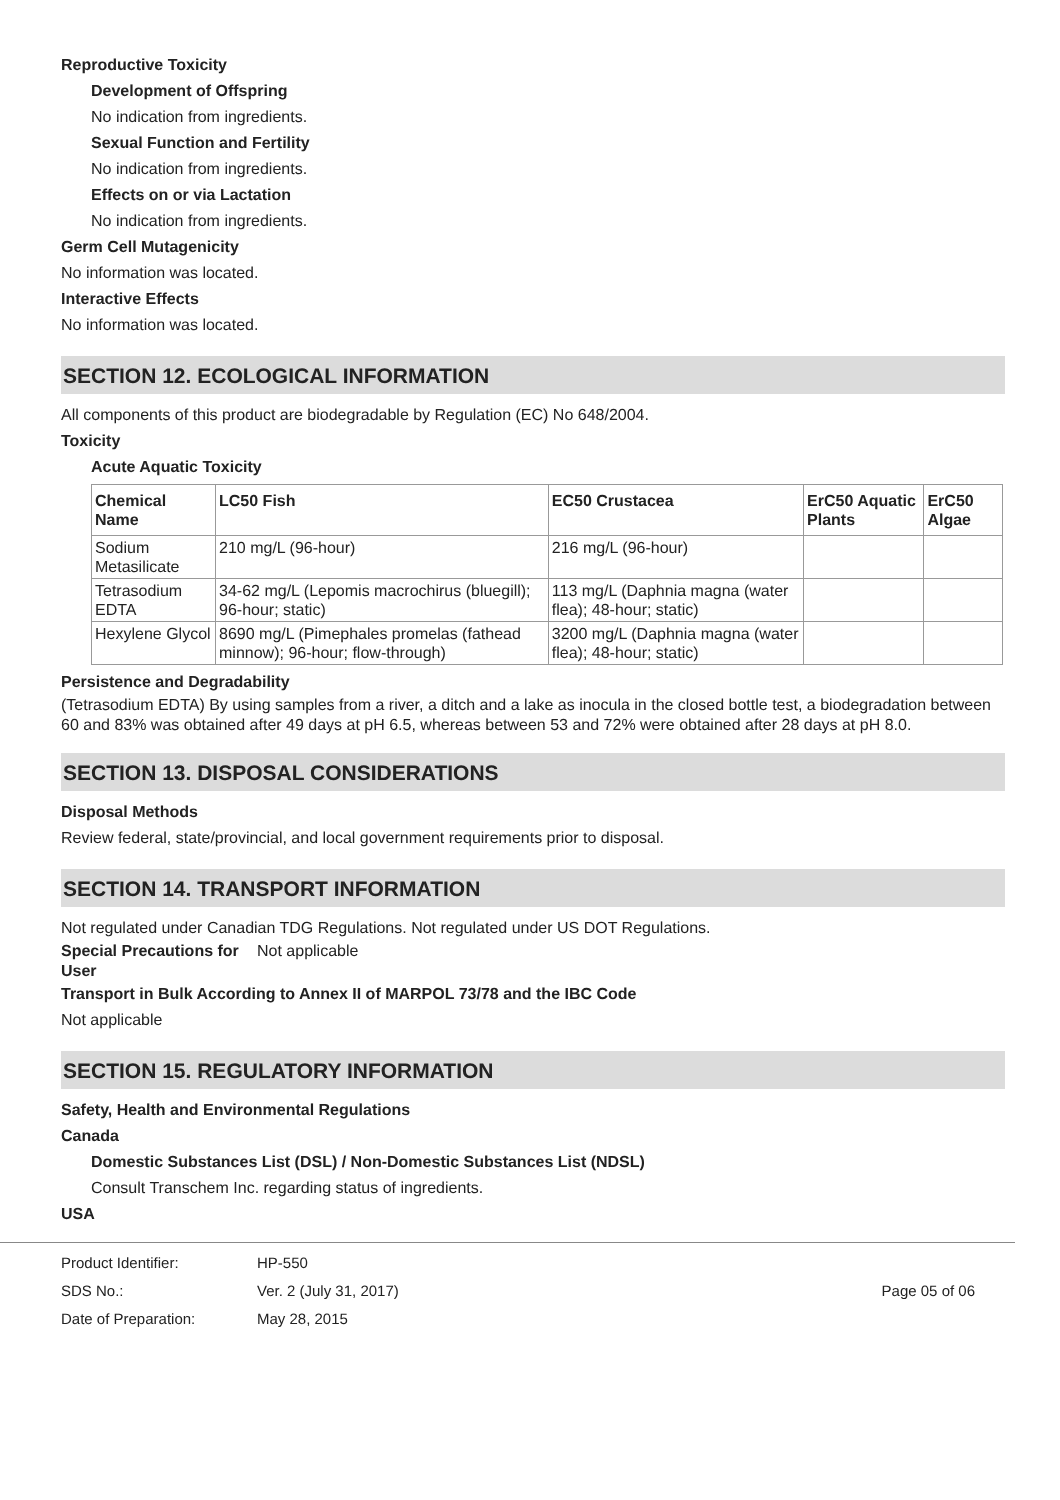Reproductive Toxicity
Development of Offspring
No indication from ingredients.
Sexual Function and Fertility
No indication from ingredients.
Effects on or via Lactation
No indication from ingredients.
Germ Cell Mutagenicity
No information was located.
Interactive Effects
No information was located.
SECTION 12. ECOLOGICAL INFORMATION
All components of this product are biodegradable by Regulation (EC) No 648/2004.
Toxicity
Acute Aquatic Toxicity
| Chemical Name | LC50 Fish | EC50 Crustacea | ErC50 Aquatic Plants | ErC50 Algae |
| --- | --- | --- | --- | --- |
| Sodium Metasilicate | 210 mg/L (96-hour) | 216 mg/L (96-hour) | | |
| Tetrasodium EDTA | 34-62 mg/L (Lepomis macrochirus (bluegill); 96-hour; static) | 113 mg/L (Daphnia magna (water flea); 48-hour; static) | | |
| Hexylene Glycol | 8690 mg/L (Pimephales promelas (fathead minnow); 96-hour; flow-through) | 3200 mg/L (Daphnia magna (water flea); 48-hour; static) | | |
Persistence and Degradability
(Tetrasodium EDTA) By using samples from a river, a ditch and a lake as inocula in the closed bottle test, a biodegradation between 60 and 83% was obtained after 49 days at pH 6.5, whereas between 53 and 72% were obtained after 28 days at pH 8.0.
SECTION 13. DISPOSAL CONSIDERATIONS
Disposal Methods
Review federal, state/provincial, and local government requirements prior to disposal.
SECTION 14. TRANSPORT INFORMATION
Not regulated under Canadian TDG Regulations. Not regulated under US DOT Regulations.
Special Precautions for User
Not applicable
Transport in Bulk According to Annex II of MARPOL 73/78 and the IBC Code
Not applicable
SECTION 15. REGULATORY INFORMATION
Safety, Health and Environmental Regulations
Canada
Domestic Substances List (DSL) / Non-Domestic Substances List (NDSL)
Consult Transchem Inc. regarding status of ingredients.
USA
Product Identifier:
SDS No.:
Date of Preparation:
HP-550
Ver. 2 (July 31, 2017)
May 28, 2015
Page 05 of 06